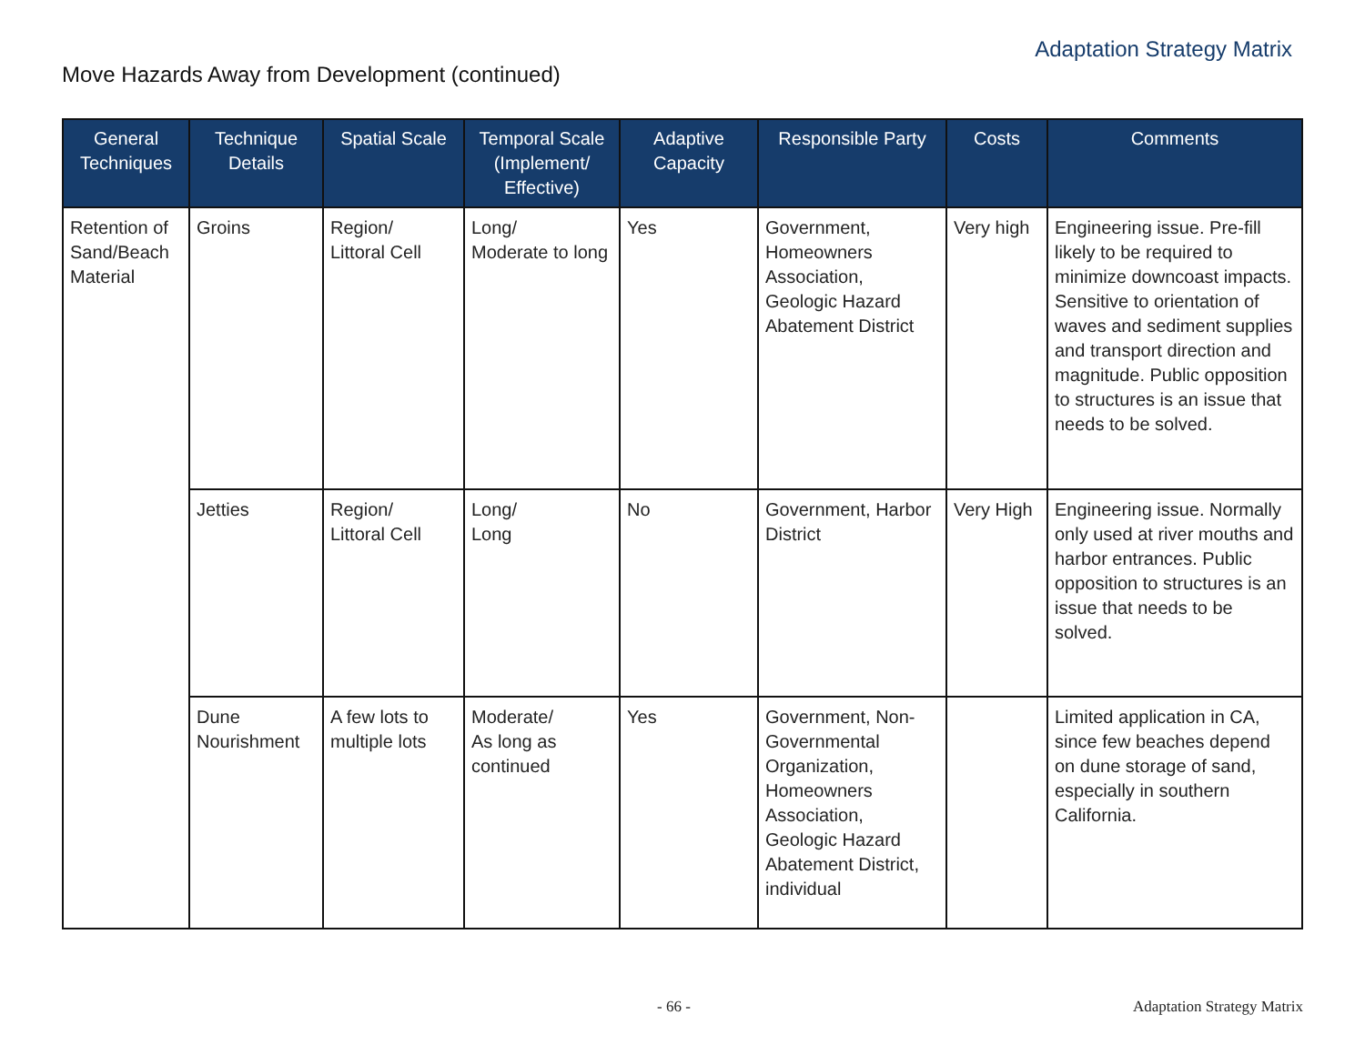Adaptation Strategy Matrix
Move Hazards Away from Development (continued)
| General Techniques | Technique Details | Spatial Scale | Temporal Scale (Implement/ Effective) | Adaptive Capacity | Responsible Party | Costs | Comments |
| --- | --- | --- | --- | --- | --- | --- | --- |
| Retention of Sand/Beach Material | Groins | Region/ Littoral Cell | Long/ Moderate to long | Yes | Government, Homeowners Association, Geologic Hazard Abatement District | Very high | Engineering issue. Pre-fill likely to be required to minimize downcoast impacts. Sensitive to orientation of waves and sediment supplies and transport direction and magnitude. Public opposition to structures is an issue that needs to be solved. |
| | Jetties | Region/ Littoral Cell | Long/ Long | No | Government, Harbor District | Very High | Engineering issue. Normally only used at river mouths and harbor entrances. Public opposition to structures is an issue that needs to be solved. |
| | Dune Nourishment | A few lots to multiple lots | Moderate/ As long as continued | Yes | Government, Non-Governmental Organization, Homeowners Association, Geologic Hazard Abatement District, individual | | Limited application in CA, since few beaches depend on dune storage of sand, especially in southern California. |
- 66 - Adaptation Strategy Matrix